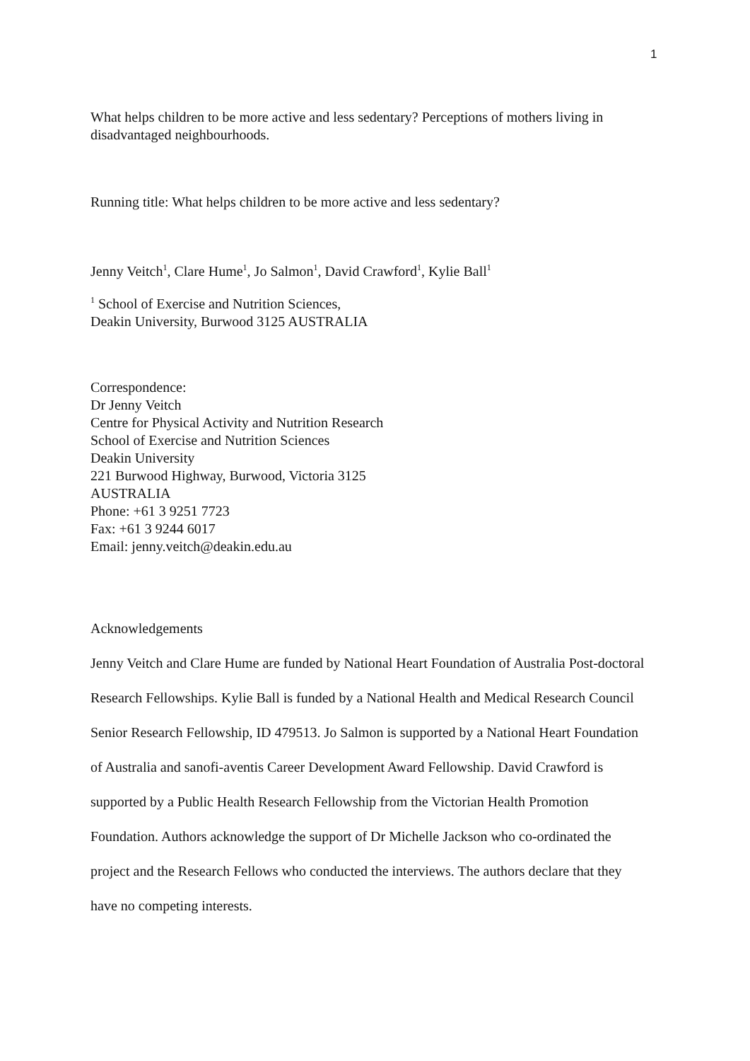1
What helps children to be more active and less sedentary? Perceptions of mothers living in disadvantaged neighbourhoods.
Running title: What helps children to be more active and less sedentary?
Jenny Veitch<sup>1</sup>, Clare Hume<sup>1</sup>, Jo Salmon<sup>1</sup>, David Crawford<sup>1</sup>, Kylie Ball<sup>1</sup>
<sup>1</sup> School of Exercise and Nutrition Sciences,
Deakin University, Burwood 3125 AUSTRALIA
Correspondence:
Dr Jenny Veitch
Centre for Physical Activity and Nutrition Research
School of Exercise and Nutrition Sciences
Deakin University
221 Burwood Highway, Burwood, Victoria 3125
AUSTRALIA
Phone: +61 3 9251 7723
Fax: +61 3 9244 6017
Email: jenny.veitch@deakin.edu.au
Acknowledgements
Jenny Veitch and Clare Hume are funded by National Heart Foundation of Australia Post-doctoral Research Fellowships. Kylie Ball is funded by a National Health and Medical Research Council Senior Research Fellowship, ID 479513. Jo Salmon is supported by a National Heart Foundation of Australia and sanofi-aventis Career Development Award Fellowship. David Crawford is supported by a Public Health Research Fellowship from the Victorian Health Promotion Foundation. Authors acknowledge the support of Dr Michelle Jackson who co-ordinated the project and the Research Fellows who conducted the interviews. The authors declare that they have no competing interests.